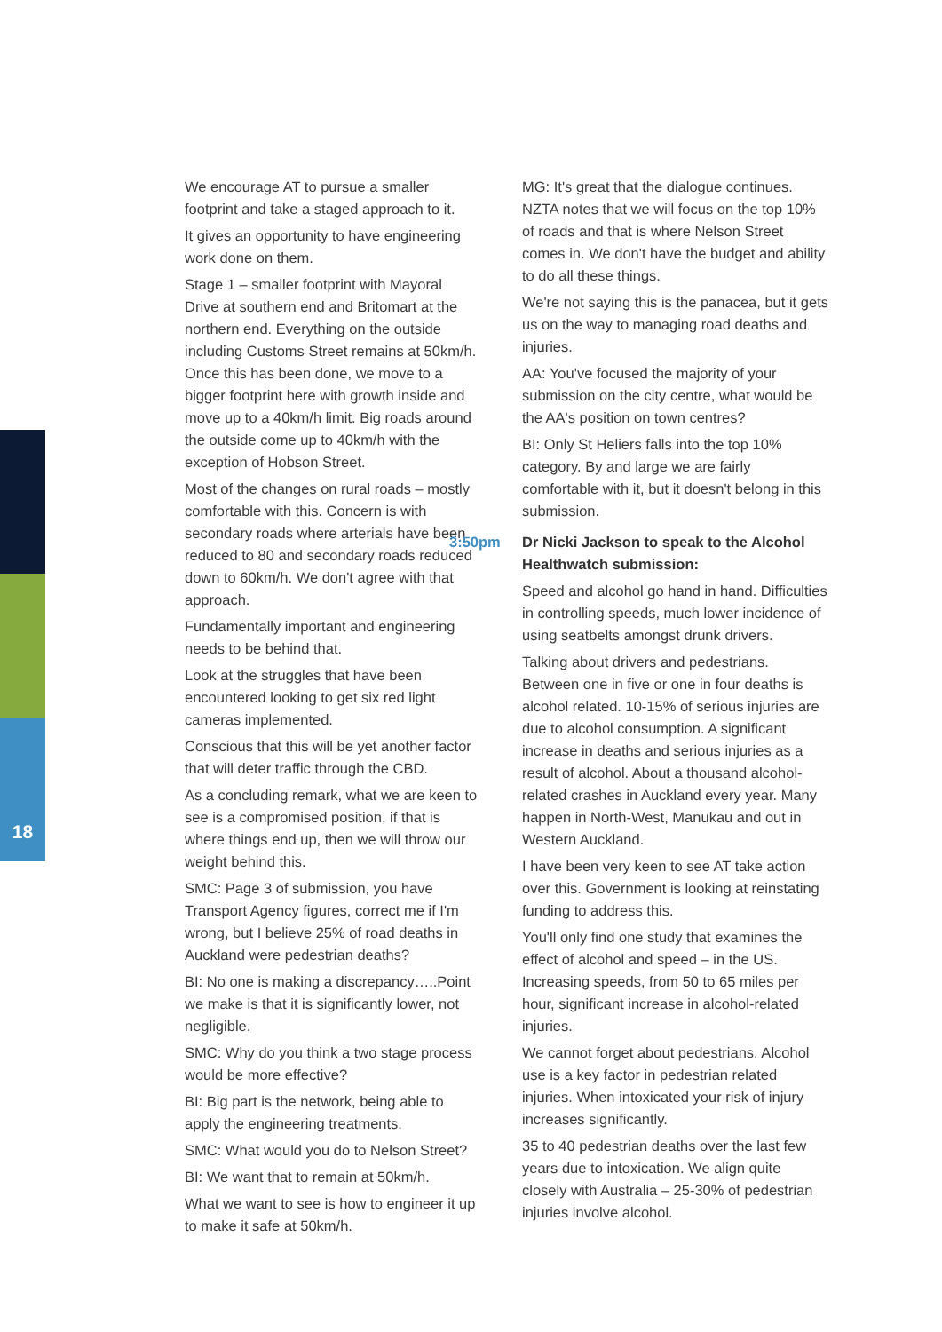We encourage AT to pursue a smaller footprint and take a staged approach to it.
It gives an opportunity to have engineering work done on them.
Stage 1 – smaller footprint with Mayoral Drive at southern end and Britomart at the northern end. Everything on the outside including Customs Street remains at 50km/h. Once this has been done, we move to a bigger footprint here with growth inside and move up to a 40km/h limit. Big roads around the outside come up to 40km/h with the exception of Hobson Street.
Most of the changes on rural roads – mostly comfortable with this. Concern is with secondary roads where arterials have been reduced to 80 and secondary roads reduced down to 60km/h. We don't agree with that approach.
Fundamentally important and engineering needs to be behind that.
Look at the struggles that have been encountered looking to get six red light cameras implemented.
Conscious that this will be yet another factor that will deter traffic through the CBD.
As a concluding remark, what we are keen to see is a compromised position, if that is where things end up, then we will throw our weight behind this.
SMC: Page 3 of submission, you have Transport Agency figures, correct me if I'm wrong, but I believe 25% of road deaths in Auckland were pedestrian deaths?
BI: No one is making a discrepancy…..Point we make is that it is significantly lower, not negligible.
SMC: Why do you think a two stage process would be more effective?
BI: Big part is the network, being able to apply the engineering treatments.
SMC: What would you do to Nelson Street?
BI: We want that to remain at 50km/h.
What we want to see is how to engineer it up to make it safe at 50km/h.
MG: It's great that the dialogue continues. NZTA notes that we will focus on the top 10% of roads and that is where Nelson Street comes in. We don't have the budget and ability to do all these things.
We're not saying this is the panacea, but it gets us on the way to managing road deaths and injuries.
AA: You've focused the majority of your submission on the city centre, what would be the AA's position on town centres?
BI: Only St Heliers falls into the top 10% category. By and large we are fairly comfortable with it, but it doesn't belong in this submission.
3:50pm Dr Nicki Jackson to speak to the Alcohol Healthwatch submission:
Speed and alcohol go hand in hand. Difficulties in controlling speeds, much lower incidence of using seatbelts amongst drunk drivers.
Talking about drivers and pedestrians. Between one in five or one in four deaths is alcohol related. 10-15% of serious injuries are due to alcohol consumption. A significant increase in deaths and serious injuries as a result of alcohol. About a thousand alcohol-related crashes in Auckland every year. Many happen in North-West, Manukau and out in Western Auckland.
I have been very keen to see AT take action over this. Government is looking at reinstating funding to address this.
You'll only find one study that examines the effect of alcohol and speed – in the US. Increasing speeds, from 50 to 65 miles per hour, significant increase in alcohol-related injuries.
We cannot forget about pedestrians. Alcohol use is a key factor in pedestrian related injuries. When intoxicated your risk of injury increases significantly.
35 to 40 pedestrian deaths over the last few years due to intoxication. We align quite closely with Australia – 25-30% of pedestrian injuries involve alcohol.
18